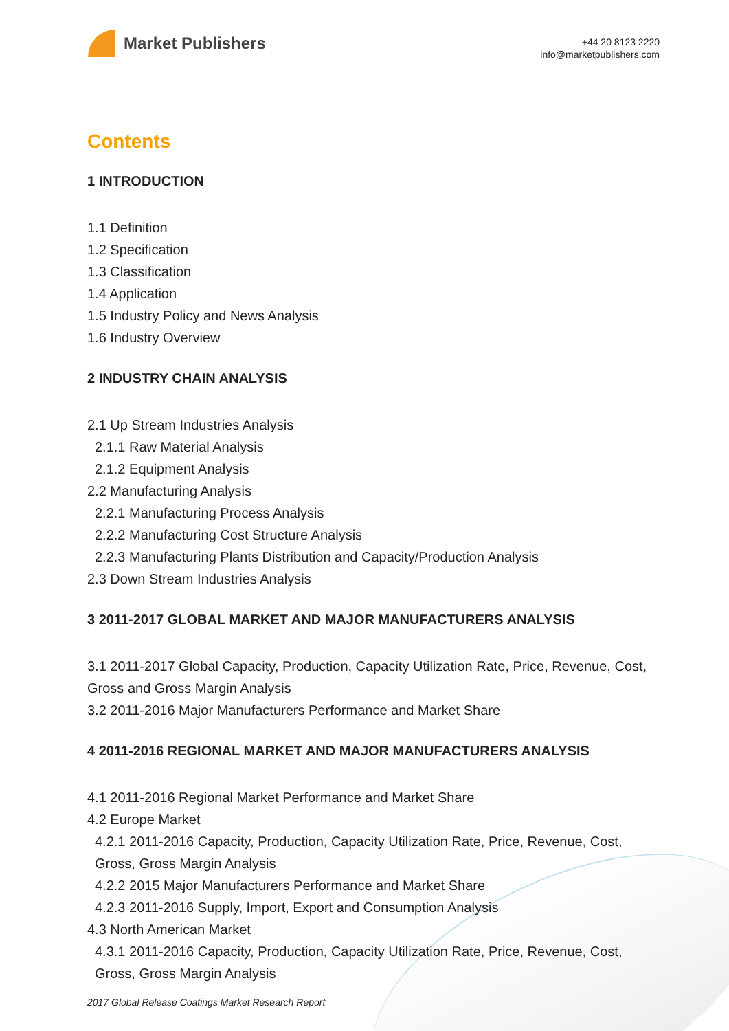Market Publishers
+44 20 8123 2220
info@marketpublishers.com
Contents
1 INTRODUCTION
1.1 Definition
1.2 Specification
1.3 Classification
1.4 Application
1.5 Industry Policy and News Analysis
1.6 Industry Overview
2 INDUSTRY CHAIN ANALYSIS
2.1 Up Stream Industries Analysis
2.1.1 Raw Material Analysis
2.1.2 Equipment Analysis
2.2 Manufacturing Analysis
2.2.1 Manufacturing Process Analysis
2.2.2 Manufacturing Cost Structure Analysis
2.2.3 Manufacturing Plants Distribution and Capacity/Production Analysis
2.3 Down Stream Industries Analysis
3 2011-2017 GLOBAL MARKET AND MAJOR MANUFACTURERS ANALYSIS
3.1 2011-2017 Global Capacity, Production, Capacity Utilization Rate, Price, Revenue, Cost, Gross and Gross Margin Analysis
3.2 2011-2016 Major Manufacturers Performance and Market Share
4 2011-2016 REGIONAL MARKET AND MAJOR MANUFACTURERS ANALYSIS
4.1 2011-2016 Regional Market Performance and Market Share
4.2 Europe Market
4.2.1 2011-2016 Capacity, Production, Capacity Utilization Rate, Price, Revenue, Cost, Gross, Gross Margin Analysis
4.2.2 2015 Major Manufacturers Performance and Market Share
4.2.3 2011-2016 Supply, Import, Export and Consumption Analysis
4.3 North American Market
4.3.1 2011-2016 Capacity, Production, Capacity Utilization Rate, Price, Revenue, Cost, Gross, Gross Margin Analysis
2017 Global Release Coatings Market Research Report